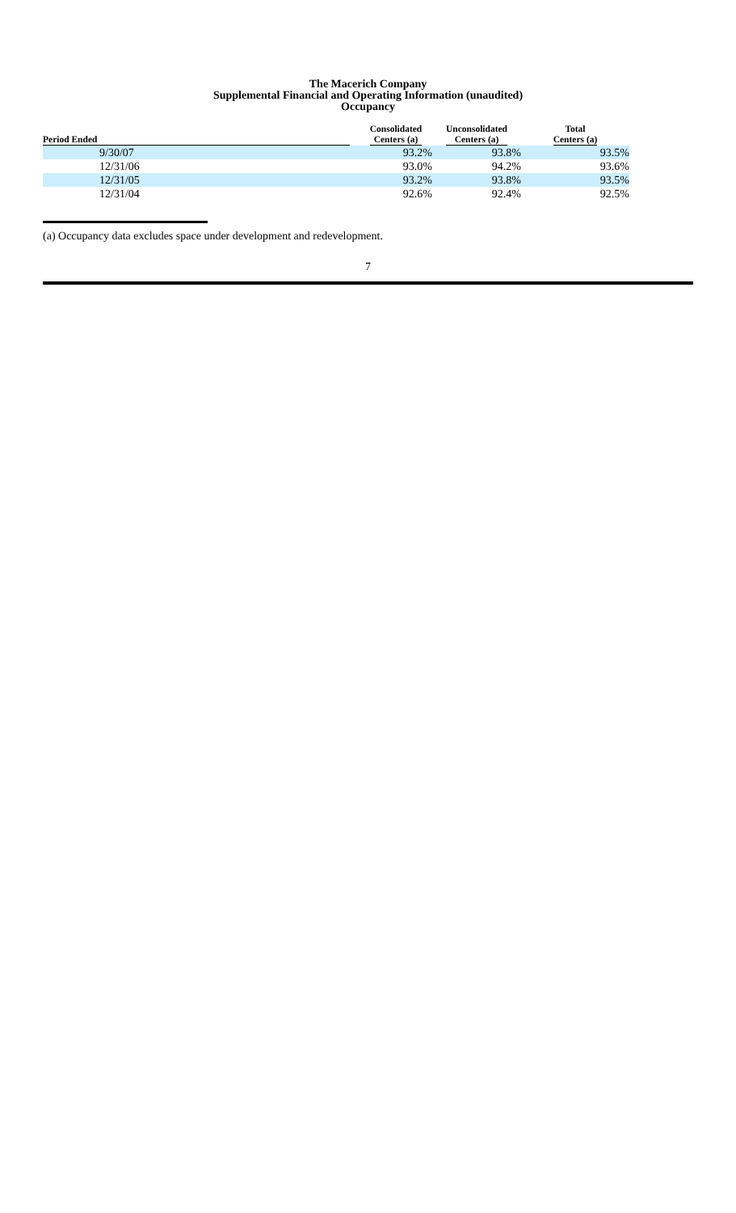The Macerich Company
Supplemental Financial and Operating Information (unaudited)
Occupancy
| Period Ended | | Consolidated Centers (a) | Unconsolidated Centers (a) | Total Centers (a) |
| --- | --- | --- | --- | --- |
| 9/30/07 | | 93.2% | 93.8% | 93.5% |
| 12/31/06 | | 93.0% | 94.2% | 93.6% |
| 12/31/05 | | 93.2% | 93.8% | 93.5% |
| 12/31/04 | | 92.6% | 92.4% | 92.5% |
(a) Occupancy data excludes space under development and redevelopment.
7